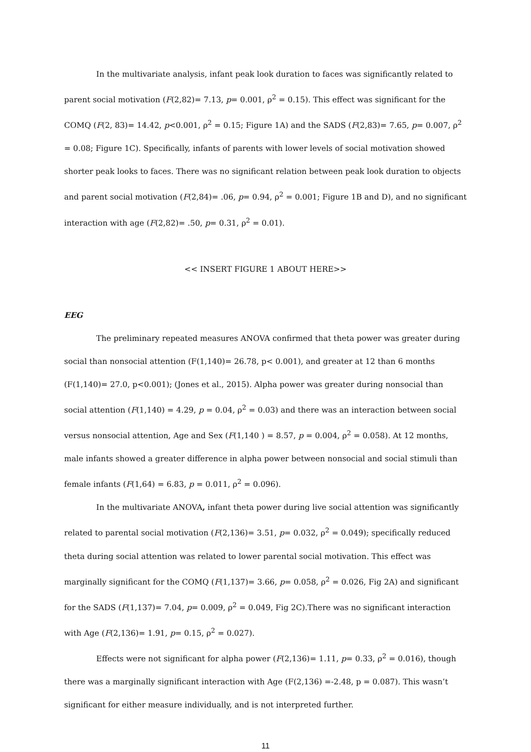In the multivariate analysis, infant peak look duration to faces was significantly related to parent social motivation (F(2,82)= 7.13, p= 0.001, ρ<sup>2</sup> = 0.15). This effect was significant for the COMQ (F(2, 83)= 14.42, p<0.001, ρ<sup>2</sup> = 0.15; Figure 1A) and the SADS (F(2,83)= 7.65, p= 0.007, ρ<sup>2</sup> = 0.08; Figure 1C). Specifically, infants of parents with lower levels of social motivation showed shorter peak looks to faces. There was no significant relation between peak look duration to objects and parent social motivation (F(2,84)= .06, p= 0.94, ρ<sup>2</sup> = 0.001; Figure 1B and D), and no significant interaction with age (F(2,82)= .50, p= 0.31, ρ<sup>2</sup> = 0.01).
<< INSERT FIGURE 1 ABOUT HERE>>
EEG
The preliminary repeated measures ANOVA confirmed that theta power was greater during social than nonsocial attention (F(1,140)= 26.78, p< 0.001), and greater at 12 than 6 months (F(1,140)= 27.0, p<0.001); (Jones et al., 2015). Alpha power was greater during nonsocial than social attention (F(1,140) = 4.29, p = 0.04, ρ<sup>2</sup> = 0.03) and there was an interaction between social versus nonsocial attention, Age and Sex (F(1,140 ) = 8.57, p = 0.004, ρ<sup>2</sup> = 0.058). At 12 months, male infants showed a greater difference in alpha power between nonsocial and social stimuli than female infants (F(1,64) = 6.83, p = 0.011, ρ<sup>2</sup> = 0.096).
In the multivariate ANOVA, infant theta power during live social attention was significantly related to parental social motivation (F(2,136)= 3.51, p= 0.032, ρ<sup>2</sup> = 0.049); specifically reduced theta during social attention was related to lower parental social motivation. This effect was marginally significant for the COMQ (F(1,137)= 3.66, p= 0.058, ρ<sup>2</sup> = 0.026, Fig 2A) and significant for the SADS (F(1,137)= 7.04, p= 0.009, ρ<sup>2</sup> = 0.049, Fig 2C).There was no significant interaction with Age (F(2,136)= 1.91, p= 0.15, ρ<sup>2</sup> = 0.027).
Effects were not significant for alpha power (F(2,136)= 1.11, p= 0.33, ρ<sup>2</sup> = 0.016), though there was a marginally significant interaction with Age (F(2,136) =-2.48, p = 0.087). This wasn’t significant for either measure individually, and is not interpreted further.
11